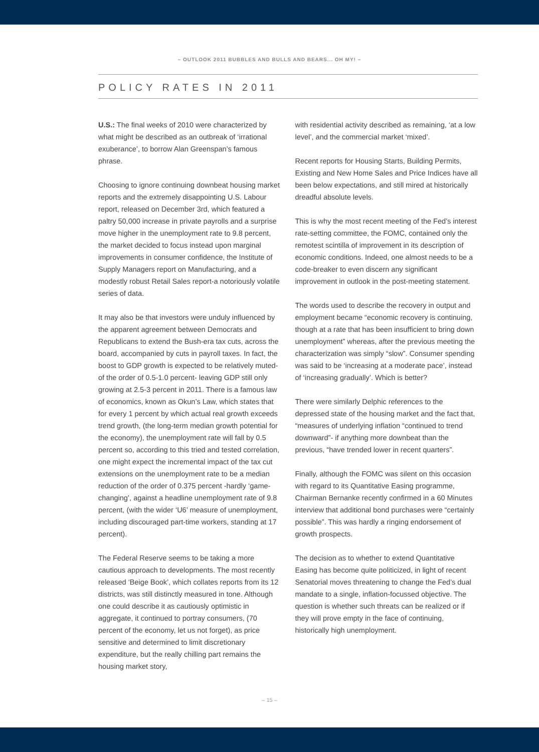– OUTLOOK 2011 BUBBLES AND BULLS AND BEARS... OH MY! –
POLICY RATES IN 2011
U.S.: The final weeks of 2010 were characterized by what might be described as an outbreak of ‘irrational exuberance’, to borrow Alan Greenspan’s famous phrase.
Choosing to ignore continuing downbeat housing market reports and the extremely disappointing U.S. Labour report, released on December 3rd, which featured a paltry 50,000 increase in private payrolls and a surprise move higher in the unemployment rate to 9.8 percent, the market decided to focus instead upon marginal improvements in consumer confidence, the Institute of Supply Managers report on Manufacturing, and a modestly robust Retail Sales report-a notoriously volatile series of data.
It may also be that investors were unduly influenced by the apparent agreement between Democrats and Republicans to extend the Bush-era tax cuts, across the board, accompanied by cuts in payroll taxes. In fact, the boost to GDP growth is expected to be relatively muted-of the order of 0.5-1.0 percent- leaving GDP still only growing at 2.5-3 percent in 2011. There is a famous law of economics, known as Okun’s Law, which states that for every 1 percent by which actual real growth exceeds trend growth, (the long-term median growth potential for the economy), the unemployment rate will fall by 0.5 percent so, according to this tried and tested correlation, one might expect the incremental impact of the tax cut extensions on the unemployment rate to be a median reduction of the order of 0.375 percent -hardly ‘game-changing’, against a headline unemployment rate of 9.8 percent, (with the wider ‘U6’ measure of unemployment, including discouraged part-time workers, standing at 17 percent).
The Federal Reserve seems to be taking a more cautious approach to developments. The most recently released ‘Beige Book’, which collates reports from its 12 districts, was still distinctly measured in tone. Although one could describe it as cautiously optimistic in aggregate, it continued to portray consumers, (70 percent of the economy, let us not forget), as price sensitive and determined to limit discretionary expenditure, but the really chilling part remains the housing market story,
with residential activity described as remaining, ‘at a low level’, and the commercial market ‘mixed’.
Recent reports for Housing Starts, Building Permits, Existing and New Home Sales and Price Indices have all been below expectations, and still mired at historically dreadful absolute levels.
This is why the most recent meeting of the Fed’s interest rate-setting committee, the FOMC, contained only the remotest scintilla of improvement in its description of economic conditions. Indeed, one almost needs to be a code-breaker to even discern any significant improvement in outlook in the post-meeting statement.
The words used to describe the recovery in output and employment became “economic recovery is continuing, though at a rate that has been insufficient to bring down unemployment” whereas, after the previous meeting the characterization was simply “slow”. Consumer spending was said to be ‘increasing at a moderate pace’, instead of ‘increasing gradually’. Which is better?
There were similarly Delphic references to the depressed state of the housing market and the fact that, “measures of underlying inflation “continued to trend downward”- if anything more downbeat than the previous, “have trended lower in recent quarters”.
Finally, although the FOMC was silent on this occasion with regard to its Quantitative Easing programme, Chairman Bernanke recently confirmed in a 60 Minutes interview that additional bond purchases were “certainly possible”. This was hardly a ringing endorsement of growth prospects.
The decision as to whether to extend Quantitative Easing has become quite politicized, in light of recent Senatorial moves threatening to change the Fed’s dual mandate to a single, inflation-focussed objective. The question is whether such threats can be realized or if they will prove empty in the face of continuing, historically high unemployment.
– 15 –